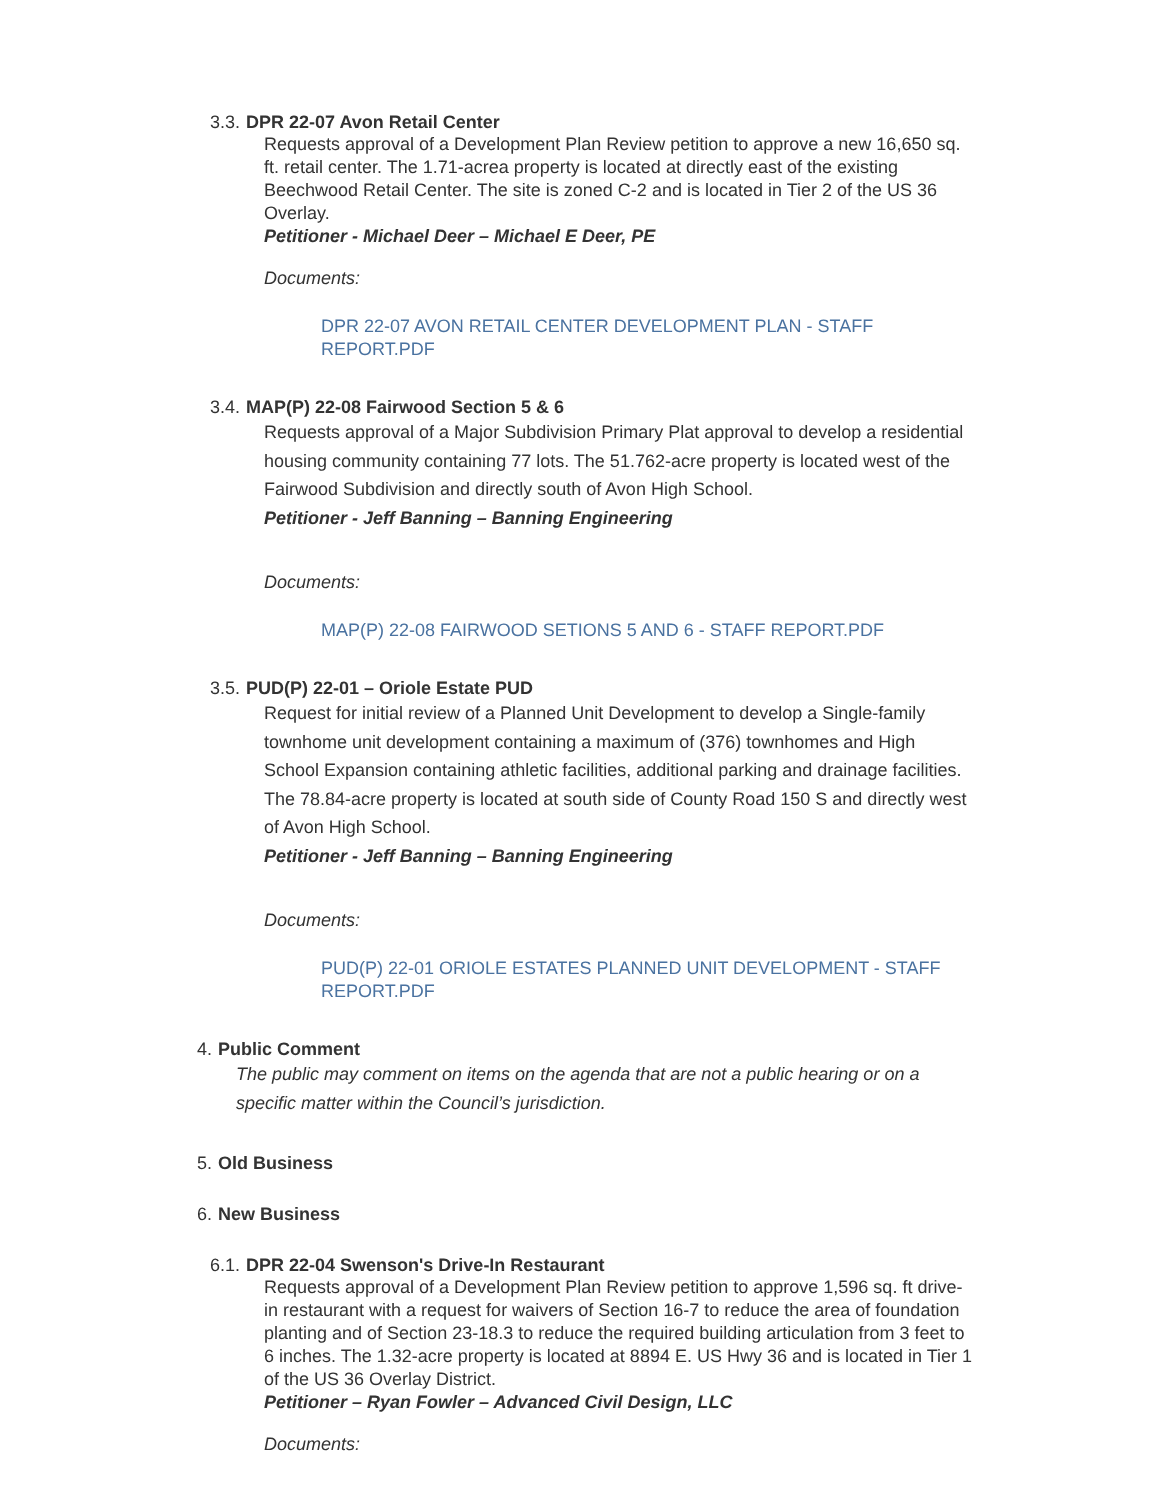3.3. DPR 22-07 Avon Retail Center
Requests approval of a Development Plan Review petition to approve a new 16,650 sq. ft. retail center. The 1.71-acrea property is located at directly east of the existing Beechwood Retail Center. The site is zoned C-2 and is located in Tier 2 of the US 36 Overlay.
Petitioner - Michael Deer – Michael E Deer, PE
Documents:
DPR 22-07 AVON RETAIL CENTER DEVELOPMENT PLAN - STAFF REPORT.PDF
3.4. MAP(P) 22-08 Fairwood Section 5 & 6
Requests approval of a Major Subdivision Primary Plat approval to develop a residential housing community containing 77 lots. The 51.762-acre property is located west of the Fairwood Subdivision and directly south of Avon High School.
Petitioner - Jeff Banning – Banning Engineering
Documents:
MAP(P) 22-08 FAIRWOOD SETIONS 5 AND 6 - STAFF REPORT.PDF
3.5. PUD(P) 22-01 – Oriole Estate PUD
Request for initial review of a Planned Unit Development to develop a Single-family townhome unit development containing a maximum of (376) townhomes and High School Expansion containing athletic facilities, additional parking and drainage facilities. The 78.84-acre property is located at south side of County Road 150 S and directly west of Avon High School.
Petitioner - Jeff Banning – Banning Engineering
Documents:
PUD(P) 22-01 ORIOLE ESTATES PLANNED UNIT DEVELOPMENT - STAFF REPORT.PDF
4. Public Comment
The public may comment on items on the agenda that are not a public hearing or on a specific matter within the Council’s jurisdiction.
5. Old Business
6. New Business
6.1. DPR 22-04 Swenson's Drive-In Restaurant
Requests approval of a Development Plan Review petition to approve 1,596 sq. ft drive-in restaurant with a request for waivers of Section 16-7 to reduce the area of foundation planting and of Section 23-18.3 to reduce the required building articulation from 3 feet to 6 inches. The 1.32-acre property is located at 8894 E. US Hwy 36 and is located in Tier 1 of the US 36 Overlay District.
Petitioner – Ryan Fowler – Advanced Civil Design, LLC
Documents: